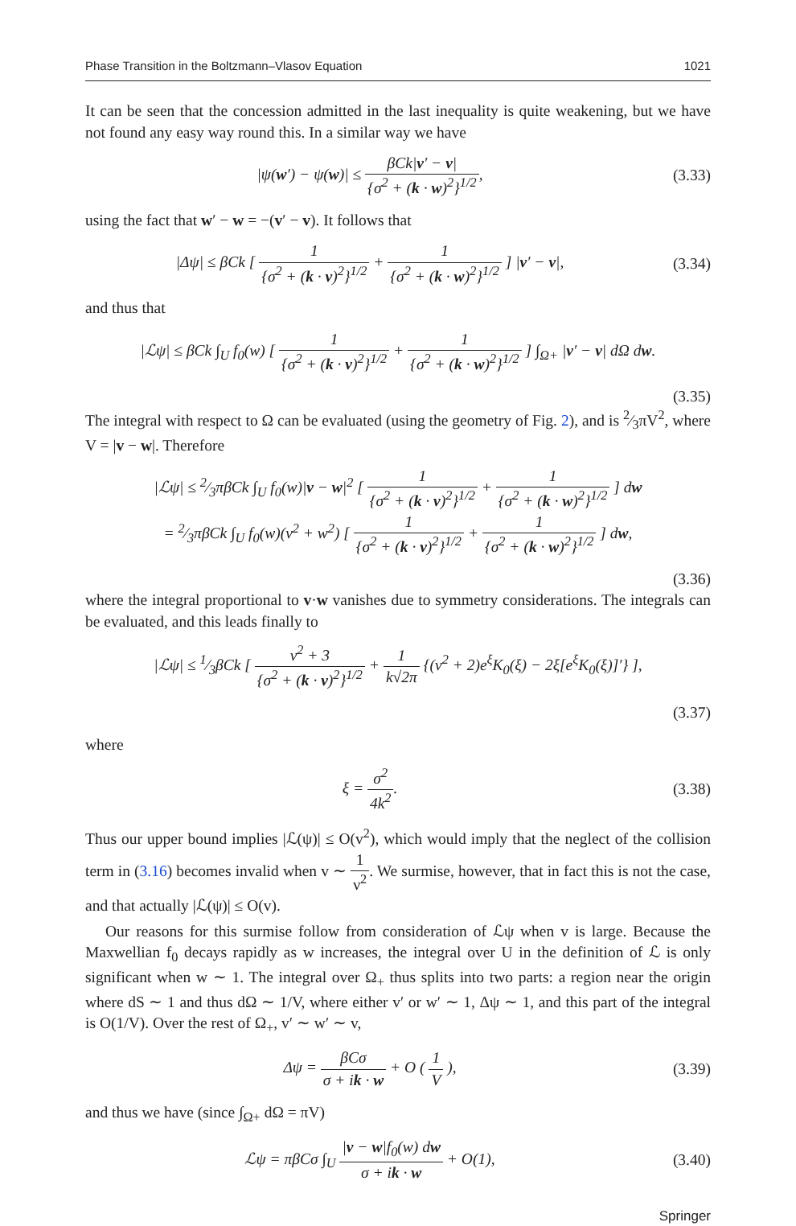Phase Transition in the Boltzmann–Vlasov Equation 1021
It can be seen that the concession admitted in the last inequality is quite weakening, but we have not found any easy way round this. In a similar way we have
|ψ(w′) − ψ(w)| ≤ βCk|v′ − v| {σ<sup>2</sup> + (k · w)<sup>2</sup>}<sup>1/2</sup>,
(3.33)
using the fact that w′ − w = −(v′ − v). It follows that
|Δψ| ≤ βCk [ 1 {σ<sup>2</sup> + (k · v)<sup>2</sup>}<sup>1/2</sup> + 1 {σ<sup>2</sup> + (k · w)<sup>2</sup>}<sup>1/2</sup> ] |v′ − v|,
(3.34)
and thus that
|ℒψ| ≤ βCk ∫<sub>U</sub> f<sub>0</sub>(w) [ 1 {σ<sup>2</sup> + (k · v)<sup>2</sup>}<sup>1/2</sup> + 1 {σ<sup>2</sup> + (k · w)<sup>2</sup>}<sup>1/2</sup> ] ∫<sub>Ω+</sub> |v′ − v| dΩ dw.
(3.35)
The integral with respect to Ω can be evaluated (using the geometry of Fig. 2), and is 2⁄3πV<sup>2</sup>, where V = |v − w|. Therefore
|ℒψ| ≤ 2⁄3πβCk ∫<sub>U</sub> f<sub>0</sub>(w)|v − w|<sup>2</sup> [ 1 {σ<sup>2</sup> + (k · v)<sup>2</sup>}<sup>1/2</sup> + 1 {σ<sup>2</sup> + (k · w)<sup>2</sup>}<sup>1/2</sup> ] dw
= 2⁄3πβCk ∫<sub>U</sub> f<sub>0</sub>(w)(v<sup>2</sup> + w<sup>2</sup>) [ 1 {σ<sup>2</sup> + (k · v)<sup>2</sup>}<sup>1/2</sup> + 1 {σ<sup>2</sup> + (k · w)<sup>2</sup>}<sup>1/2</sup> ] dw,
(3.36)
where the integral proportional to v·w vanishes due to symmetry considerations. The integrals can be evaluated, and this leads finally to
|ℒψ| ≤ 1⁄3βCk [ v<sup>2</sup> + 3 {σ<sup>2</sup> + (k · v)<sup>2</sup>}<sup>1/2</sup> + 1 k√2π {(v<sup>2</sup> + 2)e<sup>ξ</sup>K<sub>0</sub>(ξ) − 2ξ[e<sup>ξ</sup>K<sub>0</sub>(ξ)]′} ],
(3.37)
where
ξ = σ<sup>2</sup> 4k<sup>2</sup>.
(3.38)
Thus our upper bound implies |ℒ(ψ)| ≤ O(v<sup>2</sup>), which would imply that the neglect of the collision term in (3.16) becomes invalid when v ∼ 1 ν<sup>2</sup>. We surmise, however, that in fact this is not the case, and that actually |ℒ(ψ)| ≤ O(v).
Our reasons for this surmise follow from consideration of ℒψ when v is large. Because the Maxwellian f<sub>0</sub> decays rapidly as w increases, the integral over U in the definition of ℒ is only significant when w ∼ 1. The integral over Ω<sub>+</sub> thus splits into two parts: a region near the origin where dS ∼ 1 and thus dΩ ∼ 1/V, where either v′ or w′ ∼ 1, Δψ ∼ 1, and this part of the integral is O(1/V). Over the rest of Ω<sub>+</sub>, v′ ∼ w′ ∼ v,
Δψ = βCσ σ + ik · w + O ( 1 V ),
(3.39)
and thus we have (since ∫<sub>Ω+</sub> dΩ = πV)
ℒψ = πβCσ ∫<sub>U</sub> |v − w|f<sub>0</sub>(w) dw σ + ik · w + O(1),
(3.40)
Springer